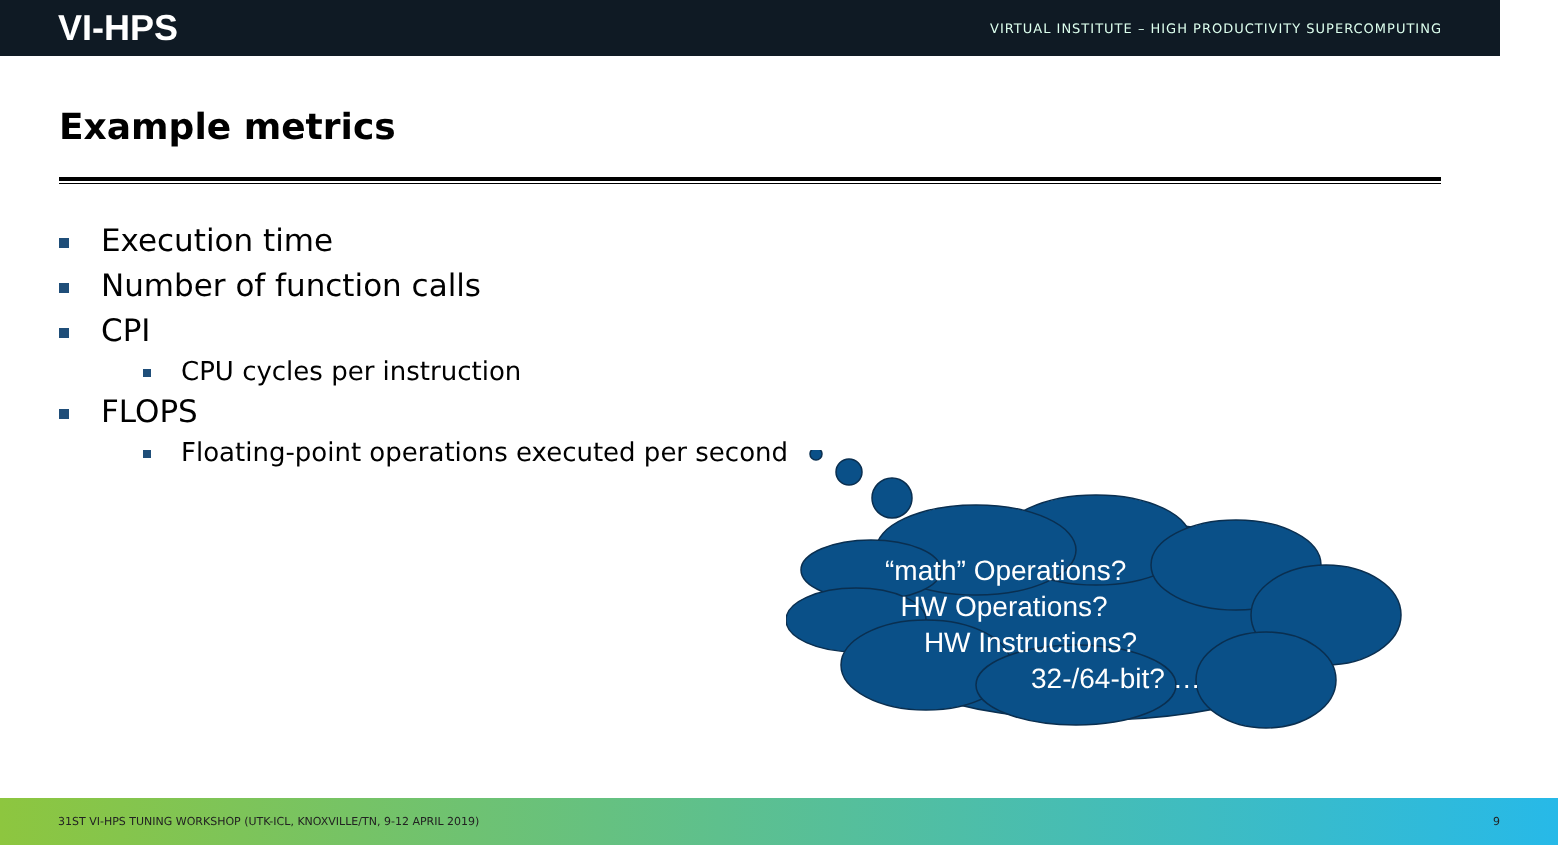VI-HPS VIRTUAL INSTITUTE – HIGH PRODUCTIVITY SUPERCOMPUTING
Example metrics
Execution time
Number of function calls
CPI
CPU cycles per instruction
FLOPS
Floating-point operations executed per second
“math” Operations?
HW Operations?
HW Instructions?
32-/64-bit? …
31ST VI-HPS TUNING WORKSHOP (UTK-ICL, KNOXVILLE/TN, 9-12 APRIL 2019) 9